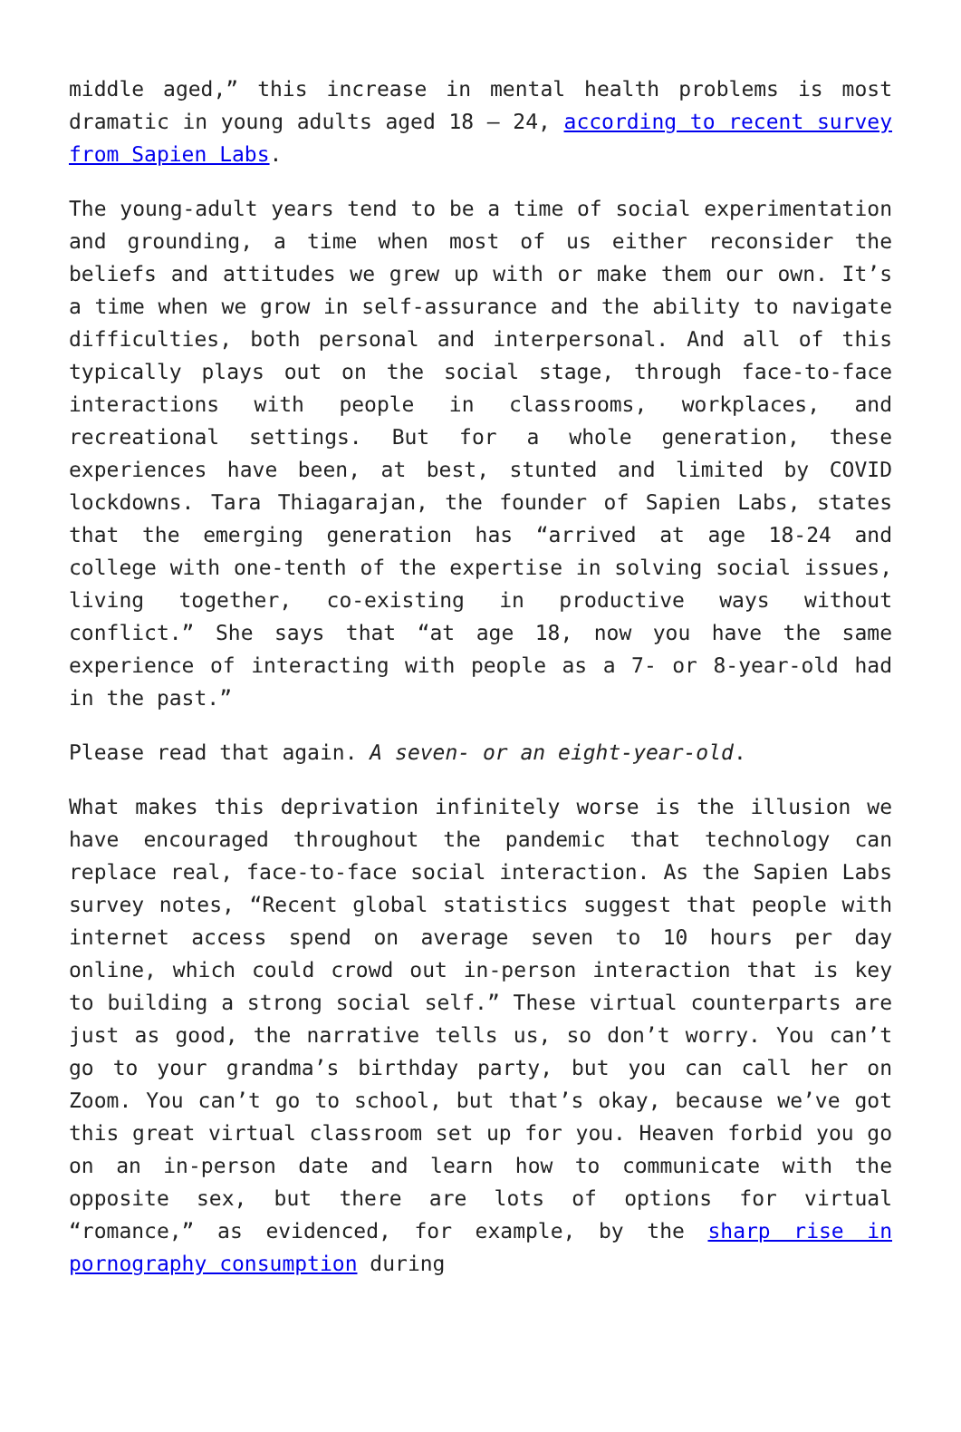middle aged,” this increase in mental health problems is most dramatic in young adults aged 18 – 24, according to recent survey from Sapien Labs.
The young-adult years tend to be a time of social experimentation and grounding, a time when most of us either reconsider the beliefs and attitudes we grew up with or make them our own. It’s a time when we grow in self-assurance and the ability to navigate difficulties, both personal and interpersonal. And all of this typically plays out on the social stage, through face-to-face interactions with people in classrooms, workplaces, and recreational settings. But for a whole generation, these experiences have been, at best, stunted and limited by COVID lockdowns. Tara Thiagarajan, the founder of Sapien Labs, states that the emerging generation has “arrived at age 18-24 and college with one-tenth of the expertise in solving social issues, living together, co-existing in productive ways without conflict.” She says that “at age 18, now you have the same experience of interacting with people as a 7- or 8-year-old had in the past.”
Please read that again. A seven- or an eight-year-old.
What makes this deprivation infinitely worse is the illusion we have encouraged throughout the pandemic that technology can replace real, face-to-face social interaction. As the Sapien Labs survey notes, “Recent global statistics suggest that people with internet access spend on average seven to 10 hours per day online, which could crowd out in-person interaction that is key to building a strong social self.” These virtual counterparts are just as good, the narrative tells us, so don’t worry. You can’t go to your grandma’s birthday party, but you can call her on Zoom. You can’t go to school, but that’s okay, because we’ve got this great virtual classroom set up for you. Heaven forbid you go on an in-person date and learn how to communicate with the opposite sex, but there are lots of options for virtual “romance,” as evidenced, for example, by the sharp rise in pornography consumption during